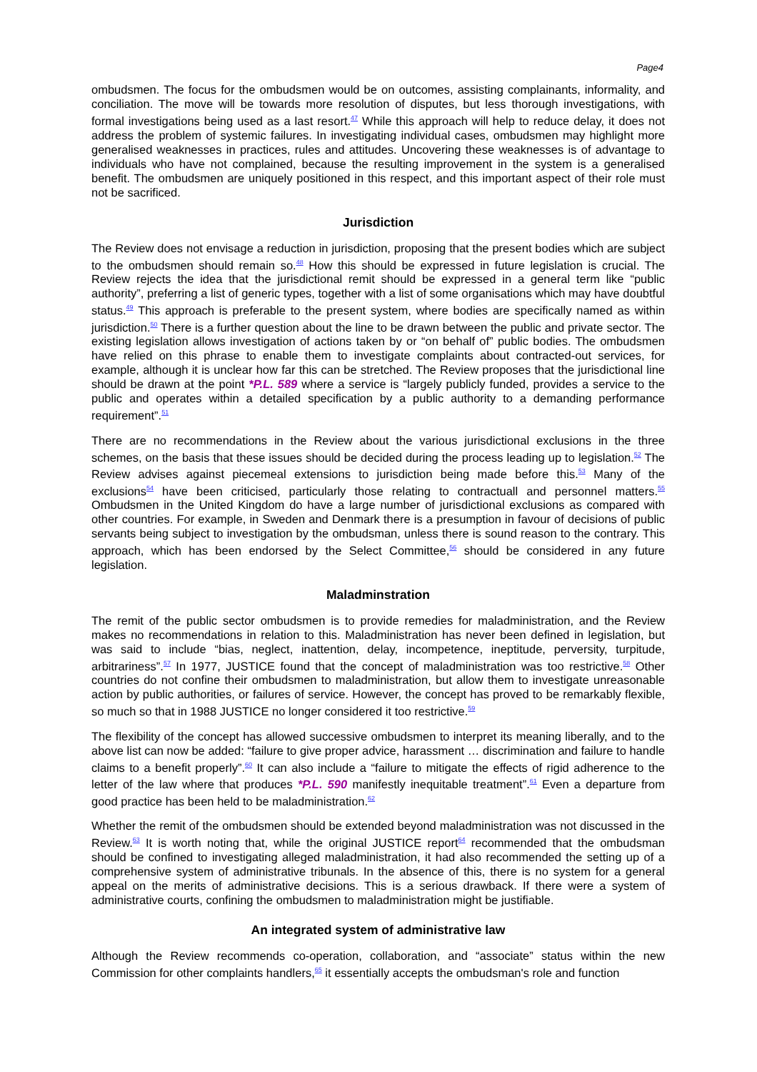Page4
ombudsmen. The focus for the ombudsmen would be on outcomes, assisting complainants, informality, and conciliation. The move will be towards more resolution of disputes, but less thorough investigations, with formal investigations being used as a last resort.<sup>47</sup> While this approach will help to reduce delay, it does not address the problem of systemic failures. In investigating individual cases, ombudsmen may highlight more generalised weaknesses in practices, rules and attitudes. Uncovering these weaknesses is of advantage to individuals who have not complained, because the resulting improvement in the system is a generalised benefit. The ombudsmen are uniquely positioned in this respect, and this important aspect of their role must not be sacrificed.
Jurisdiction
The Review does not envisage a reduction in jurisdiction, proposing that the present bodies which are subject to the ombudsmen should remain so.<sup>48</sup> How this should be expressed in future legislation is crucial. The Review rejects the idea that the jurisdictional remit should be expressed in a general term like “public authority”, preferring a list of generic types, together with a list of some organisations which may have doubtful status.<sup>49</sup> This approach is preferable to the present system, where bodies are specifically named as within jurisdiction.<sup>50</sup> There is a further question about the line to be drawn between the public and private sector. The existing legislation allows investigation of actions taken by or “on behalf of” public bodies. The ombudsmen have relied on this phrase to enable them to investigate complaints about contracted-out services, for example, although it is unclear how far this can be stretched. The Review proposes that the jurisdictional line should be drawn at the point *P.L. 589 where a service is “largely publicly funded, provides a service to the public and operates within a detailed specification by a public authority to a demanding performance requirement”.<sup>51</sup>
There are no recommendations in the Review about the various jurisdictional exclusions in the three schemes, on the basis that these issues should be decided during the process leading up to legislation.<sup>52</sup> The Review advises against piecemeal extensions to jurisdiction being made before this.<sup>53</sup> Many of the exclusions<sup>54</sup> have been criticised, particularly those relating to contractuall and personnel matters.<sup>55</sup> Ombudsmen in the United Kingdom do have a large number of jurisdictional exclusions as compared with other countries. For example, in Sweden and Denmark there is a presumption in favour of decisions of public servants being subject to investigation by the ombudsman, unless there is sound reason to the contrary. This approach, which has been endorsed by the Select Committee,<sup>56</sup> should be considered in any future legislation.
Maladminstration
The remit of the public sector ombudsmen is to provide remedies for maladministration, and the Review makes no recommendations in relation to this. Maladministration has never been defined in legislation, but was said to include “bias, neglect, inattention, delay, incompetence, ineptitude, perversity, turpitude, arbitrariness”.<sup>57</sup> In 1977, JUSTICE found that the concept of maladministration was too restrictive.<sup>58</sup> Other countries do not confine their ombudsmen to maladministration, but allow them to investigate unreasonable action by public authorities, or failures of service. However, the concept has proved to be remarkably flexible, so much so that in 1988 JUSTICE no longer considered it too restrictive.<sup>59</sup>
The flexibility of the concept has allowed successive ombudsmen to interpret its meaning liberally, and to the above list can now be added: “failure to give proper advice, harassment … discrimination and failure to handle claims to a benefit properly”.<sup>60</sup> It can also include a “failure to mitigate the effects of rigid adherence to the letter of the law where that produces *P.L. 590 manifestly inequitable treatment”.<sup>61</sup> Even a departure from good practice has been held to be maladministration.<sup>62</sup>
Whether the remit of the ombudsmen should be extended beyond maladministration was not discussed in the Review.<sup>63</sup> It is worth noting that, while the original JUSTICE report<sup>64</sup> recommended that the ombudsman should be confined to investigating alleged maladministration, it had also recommended the setting up of a comprehensive system of administrative tribunals. In the absence of this, there is no system for a general appeal on the merits of administrative decisions. This is a serious drawback. If there were a system of administrative courts, confining the ombudsmen to maladministration might be justifiable.
An integrated system of administrative law
Although the Review recommends co-operation, collaboration, and “associate” status within the new Commission for other complaints handlers,<sup>65</sup> it essentially accepts the ombudsman's role and function